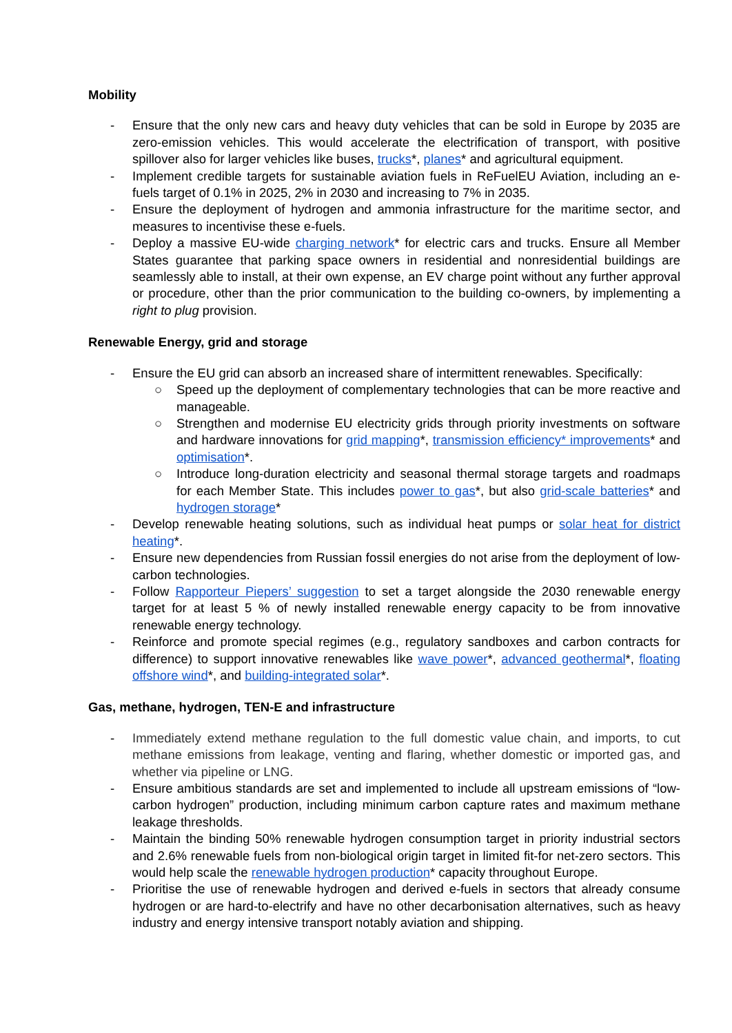Mobility
- Ensure that the only new cars and heavy duty vehicles that can be sold in Europe by 2035 are zero-emission vehicles. This would accelerate the electrification of transport, with positive spillover also for larger vehicles like buses, trucks*, planes* and agricultural equipment.
- Implement credible targets for sustainable aviation fuels in ReFuelEU Aviation, including an e-fuels target of 0.1% in 2025, 2% in 2030 and increasing to 7% in 2035.
- Ensure the deployment of hydrogen and ammonia infrastructure for the maritime sector, and measures to incentivise these e-fuels.
- Deploy a massive EU-wide charging network* for electric cars and trucks. Ensure all Member States guarantee that parking space owners in residential and nonresidential buildings are seamlessly able to install, at their own expense, an EV charge point without any further approval or procedure, other than the prior communication to the building co-owners, by implementing a right to plug provision.
Renewable Energy, grid and storage
- Ensure the EU grid can absorb an increased share of intermittent renewables. Specifically:
○ Speed up the deployment of complementary technologies that can be more reactive and manageable.
○ Strengthen and modernise EU electricity grids through priority investments on software and hardware innovations for grid mapping*, transmission efficiency* improvements* and optimisation*.
○ Introduce long-duration electricity and seasonal thermal storage targets and roadmaps for each Member State. This includes power to gas*, but also grid-scale batteries* and hydrogen storage*
- Develop renewable heating solutions, such as individual heat pumps or solar heat for district heating*.
- Ensure new dependencies from Russian fossil energies do not arise from the deployment of low-carbon technologies.
- Follow Rapporteur Piepers’ suggestion to set a target alongside the 2030 renewable energy target for at least 5 % of newly installed renewable energy capacity to be from innovative renewable energy technology.
- Reinforce and promote special regimes (e.g., regulatory sandboxes and carbon contracts for difference) to support innovative renewables like wave power*, advanced geothermal*, floating offshore wind*, and building-integrated solar*.
Gas, methane, hydrogen, TEN-E and infrastructure
- Immediately extend methane regulation to the full domestic value chain, and imports, to cut methane emissions from leakage, venting and flaring, whether domestic or imported gas, and whether via pipeline or LNG.
- Ensure ambitious standards are set and implemented to include all upstream emissions of “low-carbon hydrogen” production, including minimum carbon capture rates and maximum methane leakage thresholds.
- Maintain the binding 50% renewable hydrogen consumption target in priority industrial sectors and 2.6% renewable fuels from non-biological origin target in limited fit-for net-zero sectors. This would help scale the renewable hydrogen production* capacity throughout Europe.
- Prioritise the use of renewable hydrogen and derived e-fuels in sectors that already consume hydrogen or are hard-to-electrify and have no other decarbonisation alternatives, such as heavy industry and energy intensive transport notably aviation and shipping.